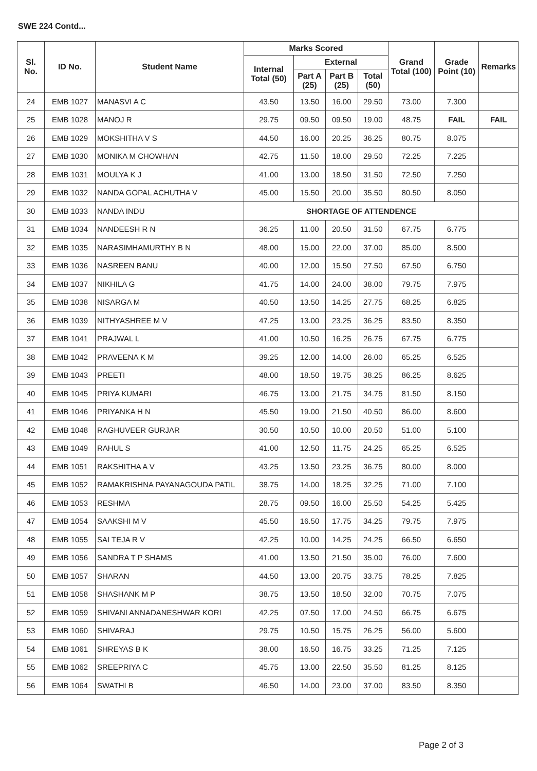SWE 224 Contd...
| Sl. No. | ID No. | Student Name | Marks Scored | | | | Grand Total (100) | Grade Point (10) | Remarks |
| --- | --- | --- | --- | --- | --- | --- | --- | --- | --- |
| | | | Internal Total (50) | External | | | | | |
| | | | | Part A (25) | Part B (25) | Total (50) | | | |
| 24 | EMB 1027 | MANASVI A C | 43.50 | 13.50 | 16.00 | 29.50 | 73.00 | 7.300 | |
| 25 | EMB 1028 | MANOJ R | 29.75 | 09.50 | 09.50 | 19.00 | 48.75 | FAIL | FAIL |
| 26 | EMB 1029 | MOKSHITHA V S | 44.50 | 16.00 | 20.25 | 36.25 | 80.75 | 8.075 | |
| 27 | EMB 1030 | MONIKA M CHOWHAN | 42.75 | 11.50 | 18.00 | 29.50 | 72.25 | 7.225 | |
| 28 | EMB 1031 | MOULYA K J | 41.00 | 13.00 | 18.50 | 31.50 | 72.50 | 7.250 | |
| 29 | EMB 1032 | NANDA GOPAL ACHUTHA V | 45.00 | 15.50 | 20.00 | 35.50 | 80.50 | 8.050 | |
| 30 | EMB 1033 | NANDA INDU | SHORTAGE OF ATTENDENCE | | | | | | |
| 31 | EMB 1034 | NANDEESH R N | 36.25 | 11.00 | 20.50 | 31.50 | 67.75 | 6.775 | |
| 32 | EMB 1035 | NARASIMHAMURTHY B N | 48.00 | 15.00 | 22.00 | 37.00 | 85.00 | 8.500 | |
| 33 | EMB 1036 | NASREEN BANU | 40.00 | 12.00 | 15.50 | 27.50 | 67.50 | 6.750 | |
| 34 | EMB 1037 | NIKHILA G | 41.75 | 14.00 | 24.00 | 38.00 | 79.75 | 7.975 | |
| 35 | EMB 1038 | NISARGA M | 40.50 | 13.50 | 14.25 | 27.75 | 68.25 | 6.825 | |
| 36 | EMB 1039 | NITHYASHREE M V | 47.25 | 13.00 | 23.25 | 36.25 | 83.50 | 8.350 | |
| 37 | EMB 1041 | PRAJWAL L | 41.00 | 10.50 | 16.25 | 26.75 | 67.75 | 6.775 | |
| 38 | EMB 1042 | PRAVEENA K M | 39.25 | 12.00 | 14.00 | 26.00 | 65.25 | 6.525 | |
| 39 | EMB 1043 | PREETI | 48.00 | 18.50 | 19.75 | 38.25 | 86.25 | 8.625 | |
| 40 | EMB 1045 | PRIYA KUMARI | 46.75 | 13.00 | 21.75 | 34.75 | 81.50 | 8.150 | |
| 41 | EMB 1046 | PRIYANKA H N | 45.50 | 19.00 | 21.50 | 40.50 | 86.00 | 8.600 | |
| 42 | EMB 1048 | RAGHUVEER GURJAR | 30.50 | 10.50 | 10.00 | 20.50 | 51.00 | 5.100 | |
| 43 | EMB 1049 | RAHUL S | 41.00 | 12.50 | 11.75 | 24.25 | 65.25 | 6.525 | |
| 44 | EMB 1051 | RAKSHITHA A V | 43.25 | 13.50 | 23.25 | 36.75 | 80.00 | 8.000 | |
| 45 | EMB 1052 | RAMAKRISHNA PAYANAGOUDA PATIL | 38.75 | 14.00 | 18.25 | 32.25 | 71.00 | 7.100 | |
| 46 | EMB 1053 | RESHMA | 28.75 | 09.50 | 16.00 | 25.50 | 54.25 | 5.425 | |
| 47 | EMB 1054 | SAAKSHI M V | 45.50 | 16.50 | 17.75 | 34.25 | 79.75 | 7.975 | |
| 48 | EMB 1055 | SAI TEJA R V | 42.25 | 10.00 | 14.25 | 24.25 | 66.50 | 6.650 | |
| 49 | EMB 1056 | SANDRA T P SHAMS | 41.00 | 13.50 | 21.50 | 35.00 | 76.00 | 7.600 | |
| 50 | EMB 1057 | SHARAN | 44.50 | 13.00 | 20.75 | 33.75 | 78.25 | 7.825 | |
| 51 | EMB 1058 | SHASHANK M P | 38.75 | 13.50 | 18.50 | 32.00 | 70.75 | 7.075 | |
| 52 | EMB 1059 | SHIVANI ANNADANESHWAR KORI | 42.25 | 07.50 | 17.00 | 24.50 | 66.75 | 6.675 | |
| 53 | EMB 1060 | SHIVARAJ | 29.75 | 10.50 | 15.75 | 26.25 | 56.00 | 5.600 | |
| 54 | EMB 1061 | SHREYAS B K | 38.00 | 16.50 | 16.75 | 33.25 | 71.25 | 7.125 | |
| 55 | EMB 1062 | SREEPRIYA C | 45.75 | 13.00 | 22.50 | 35.50 | 81.25 | 8.125 | |
| 56 | EMB 1064 | SWATHI B | 46.50 | 14.00 | 23.00 | 37.00 | 83.50 | 8.350 | |
Page 2 of 3